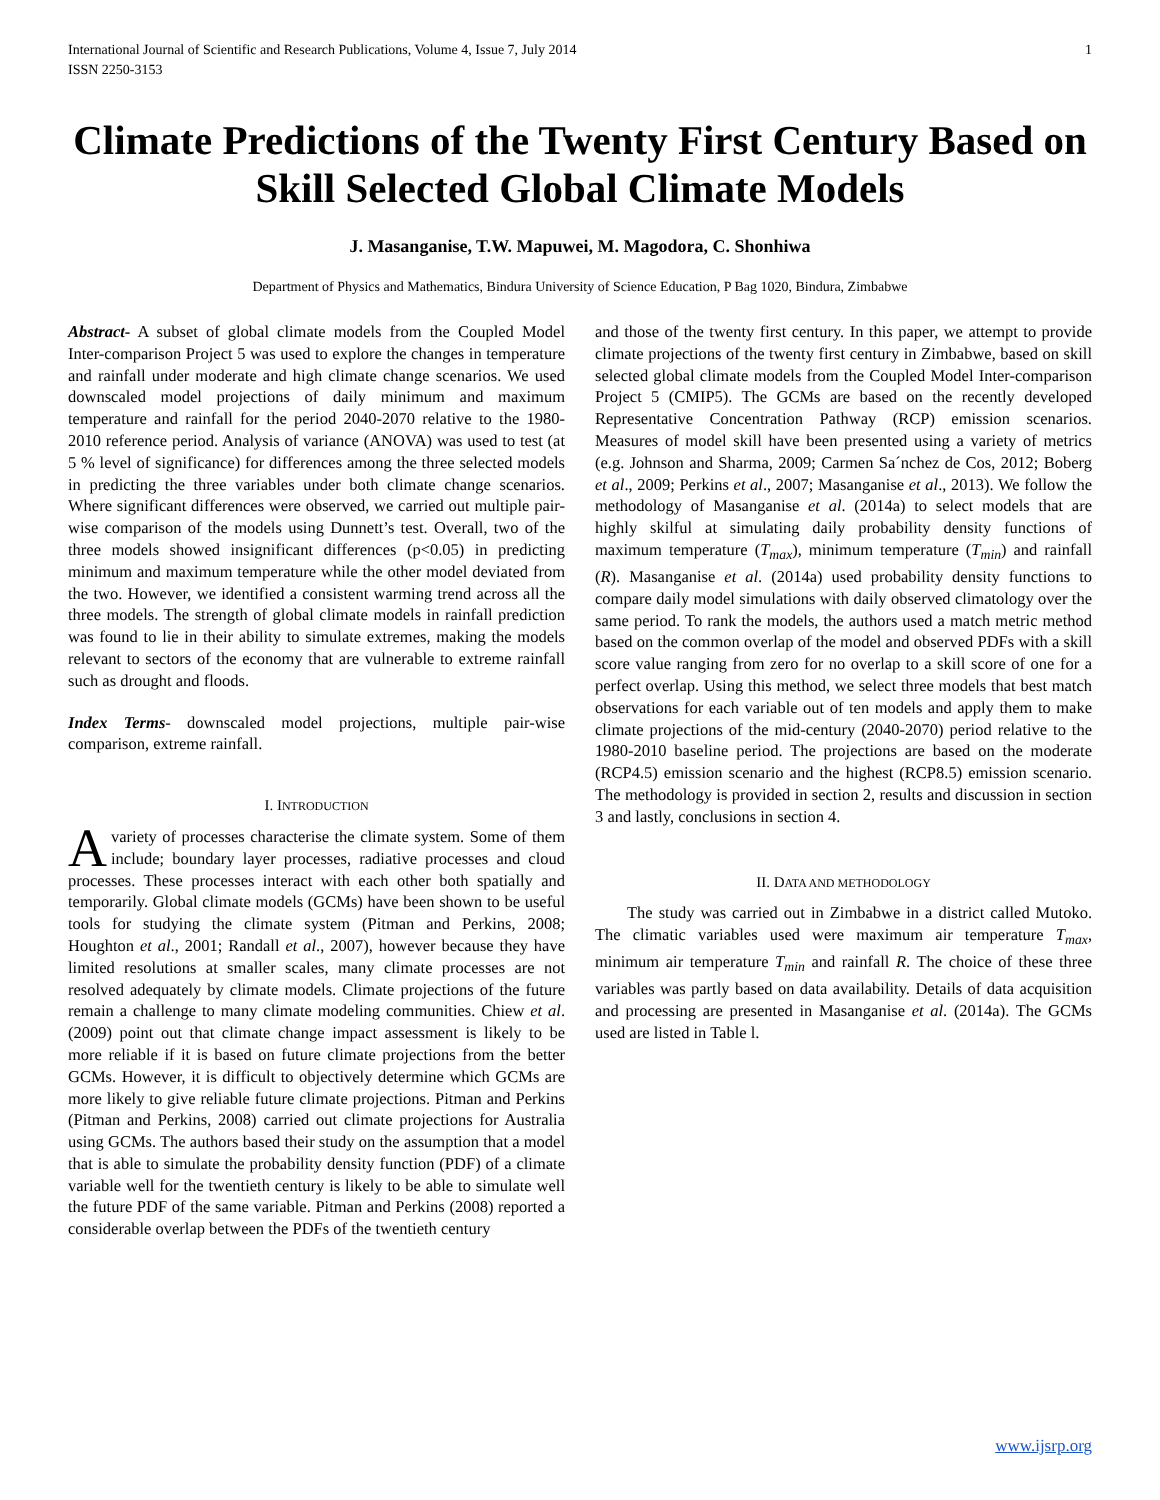International Journal of Scientific and Research Publications, Volume 4, Issue 7, July 2014
ISSN 2250-3153 1
Climate Predictions of the Twenty First Century Based on Skill Selected Global Climate Models
J. Masanganise, T.W. Mapuwei, M. Magodora, C. Shonhiwa
Department of Physics and Mathematics, Bindura University of Science Education, P Bag 1020, Bindura, Zimbabwe
Abstract- A subset of global climate models from the Coupled Model Inter-comparison Project 5 was used to explore the changes in temperature and rainfall under moderate and high climate change scenarios. We used downscaled model projections of daily minimum and maximum temperature and rainfall for the period 2040-2070 relative to the 1980-2010 reference period. Analysis of variance (ANOVA) was used to test (at 5 % level of significance) for differences among the three selected models in predicting the three variables under both climate change scenarios. Where significant differences were observed, we carried out multiple pair-wise comparison of the models using Dunnett’s test. Overall, two of the three models showed insignificant differences (p<0.05) in predicting minimum and maximum temperature while the other model deviated from the two. However, we identified a consistent warming trend across all the three models. The strength of global climate models in rainfall prediction was found to lie in their ability to simulate extremes, making the models relevant to sectors of the economy that are vulnerable to extreme rainfall such as drought and floods.
Index Terms- downscaled model projections, multiple pair-wise comparison, extreme rainfall.
I. INTRODUCTION
Avariety of processes characterise the climate system. Some of them include; boundary layer processes, radiative processes and cloud processes. These processes interact with each other both spatially and temporarily. Global climate models (GCMs) have been shown to be useful tools for studying the climate system (Pitman and Perkins, 2008; Houghton et al., 2001; Randall et al., 2007), however because they have limited resolutions at smaller scales, many climate processes are not resolved adequately by climate models. Climate projections of the future remain a challenge to many climate modeling communities. Chiew et al. (2009) point out that climate change impact assessment is likely to be more reliable if it is based on future climate projections from the better GCMs. However, it is difficult to objectively determine which GCMs are more likely to give reliable future climate projections. Pitman and Perkins (Pitman and Perkins, 2008) carried out climate projections for Australia using GCMs. The authors based their study on the assumption that a model that is able to simulate the probability density function (PDF) of a climate variable well for the twentieth century is likely to be able to simulate well the future PDF of the same variable. Pitman and Perkins (2008) reported a considerable overlap between the PDFs of the twentieth century
and those of the twenty first century. In this paper, we attempt to provide climate projections of the twenty first century in Zimbabwe, based on skill selected global climate models from the Coupled Model Inter-comparison Project 5 (CMIP5). The GCMs are based on the recently developed Representative Concentration Pathway (RCP) emission scenarios. Measures of model skill have been presented using a variety of metrics (e.g. Johnson and Sharma, 2009; Carmen Sa´nchez de Cos, 2012; Boberg et al., 2009; Perkins et al., 2007; Masanganise et al., 2013). We follow the methodology of Masanganise et al. (2014a) to select models that are highly skilful at simulating daily probability density functions of maximum temperature (T<sub>max</sub>), minimum temperature (T<sub>min</sub>) and rainfall (R). Masanganise et al. (2014a) used probability density functions to compare daily model simulations with daily observed climatology over the same period. To rank the models, the authors used a match metric method based on the common overlap of the model and observed PDFs with a skill score value ranging from zero for no overlap to a skill score of one for a perfect overlap. Using this method, we select three models that best match observations for each variable out of ten models and apply them to make climate projections of the mid-century (2040-2070) period relative to the 1980-2010 baseline period. The projections are based on the moderate (RCP4.5) emission scenario and the highest (RCP8.5) emission scenario. The methodology is provided in section 2, results and discussion in section 3 and lastly, conclusions in section 4.
II. DATA AND METHODOLOGY
The study was carried out in Zimbabwe in a district called Mutoko. The climatic variables used were maximum air temperature T<sub>max</sub>, minimum air temperature T<sub>min</sub> and rainfall R. The choice of these three variables was partly based on data availability. Details of data acquisition and processing are presented in Masanganise et al. (2014a). The GCMs used are listed in Table l.
www.ijsrp.org